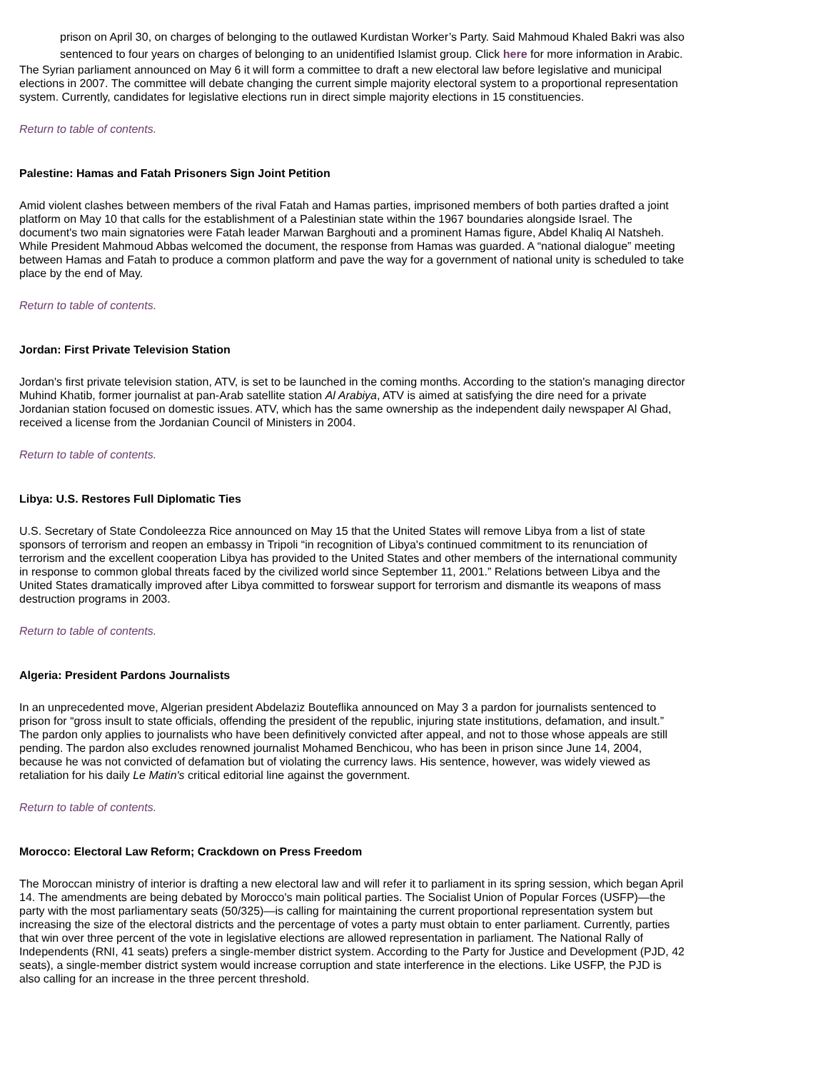prison on April 30, on charges of belonging to the outlawed Kurdistan Worker’s Party. Said Mahmoud Khaled Bakri was also sentenced to four years on charges of belonging to an unidentified Islamist group. Click here for more information in Arabic.
The Syrian parliament announced on May 6 it will form a committee to draft a new electoral law before legislative and municipal elections in 2007. The committee will debate changing the current simple majority electoral system to a proportional representation system. Currently, candidates for legislative elections run in direct simple majority elections in 15 constituencies.
Return to table of contents.
Palestine: Hamas and Fatah Prisoners Sign Joint Petition
Amid violent clashes between members of the rival Fatah and Hamas parties, imprisoned members of both parties drafted a joint platform on May 10 that calls for the establishment of a Palestinian state within the 1967 boundaries alongside Israel. The document's two main signatories were Fatah leader Marwan Barghouti and a prominent Hamas figure, Abdel Khaliq Al Natsheh. While President Mahmoud Abbas welcomed the document, the response from Hamas was guarded. A “national dialogue” meeting between Hamas and Fatah to produce a common platform and pave the way for a government of national unity is scheduled to take place by the end of May.
Return to table of contents.
Jordan: First Private Television Station
Jordan's first private television station, ATV, is set to be launched in the coming months. According to the station's managing director Muhind Khatib, former journalist at pan-Arab satellite station Al Arabiya, ATV is aimed at satisfying the dire need for a private Jordanian station focused on domestic issues. ATV, which has the same ownership as the independent daily newspaper Al Ghad, received a license from the Jordanian Council of Ministers in 2004.
Return to table of contents.
Libya: U.S. Restores Full Diplomatic Ties
U.S. Secretary of State Condoleezza Rice announced on May 15 that the United States will remove Libya from a list of state sponsors of terrorism and reopen an embassy in Tripoli “in recognition of Libya's continued commitment to its renunciation of terrorism and the excellent cooperation Libya has provided to the United States and other members of the international community in response to common global threats faced by the civilized world since September 11, 2001.” Relations between Libya and the United States dramatically improved after Libya committed to forswear support for terrorism and dismantle its weapons of mass destruction programs in 2003.
Return to table of contents.
Algeria: President Pardons Journalists
In an unprecedented move, Algerian president Abdelaziz Bouteflika announced on May 3 a pardon for journalists sentenced to prison for “gross insult to state officials, offending the president of the republic, injuring state institutions, defamation, and insult.” The pardon only applies to journalists who have been definitively convicted after appeal, and not to those whose appeals are still pending. The pardon also excludes renowned journalist Mohamed Benchicou, who has been in prison since June 14, 2004, because he was not convicted of defamation but of violating the currency laws. His sentence, however, was widely viewed as retaliation for his daily Le Matin's critical editorial line against the government.
Return to table of contents.
Morocco: Electoral Law Reform; Crackdown on Press Freedom
The Moroccan ministry of interior is drafting a new electoral law and will refer it to parliament in its spring session, which began April 14. The amendments are being debated by Morocco's main political parties. The Socialist Union of Popular Forces (USFP)—the party with the most parliamentary seats (50/325)—is calling for maintaining the current proportional representation system but increasing the size of the electoral districts and the percentage of votes a party must obtain to enter parliament. Currently, parties that win over three percent of the vote in legislative elections are allowed representation in parliament. The National Rally of Independents (RNI, 41 seats) prefers a single-member district system. According to the Party for Justice and Development (PJD, 42 seats), a single-member district system would increase corruption and state interference in the elections. Like USFP, the PJD is also calling for an increase in the three percent threshold.